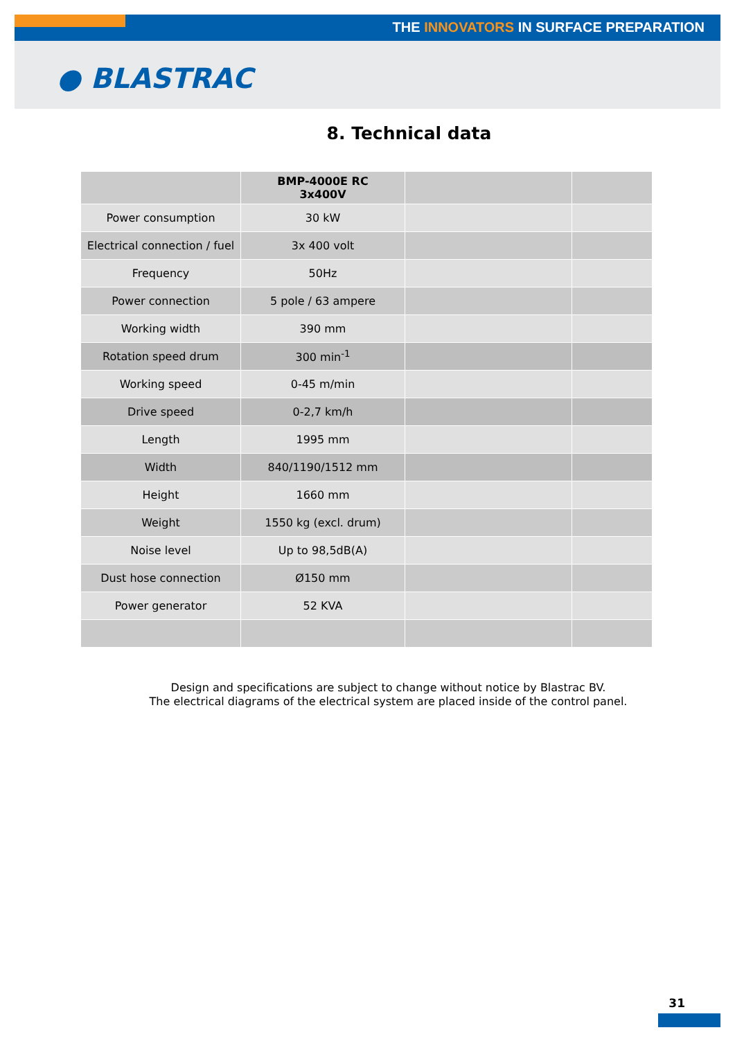THE INNOVATORS IN SURFACE PREPARATION
● BLASTRAC
8. Technical data
| | BMP-4000E RC 3x400V | | |
| --- | --- | --- | --- |
| Power consumption | 30 kW | | |
| Electrical connection / fuel | 3x 400 volt | | |
| Frequency | 50Hz | | |
| Power connection | 5 pole / 63 ampere | | |
| Working width | 390 mm | | |
| Rotation speed drum | 300 min<sup>-1</sup> | | |
| Working speed | 0-45 m/min | | |
| Drive speed | 0-2,7 km/h | | |
| Length | 1995 mm | | |
| Width | 840/1190/1512 mm | | |
| Height | 1660 mm | | |
| Weight | 1550 kg (excl. drum) | | |
| Noise level | Up to 98,5dB(A) | | |
| Dust hose connection | Ø150 mm | | |
| Power generator | 52 KVA | | |
Design and specifications are subject to change without notice by Blastrac BV.
The electrical diagrams of the electrical system are placed inside of the control panel.
31